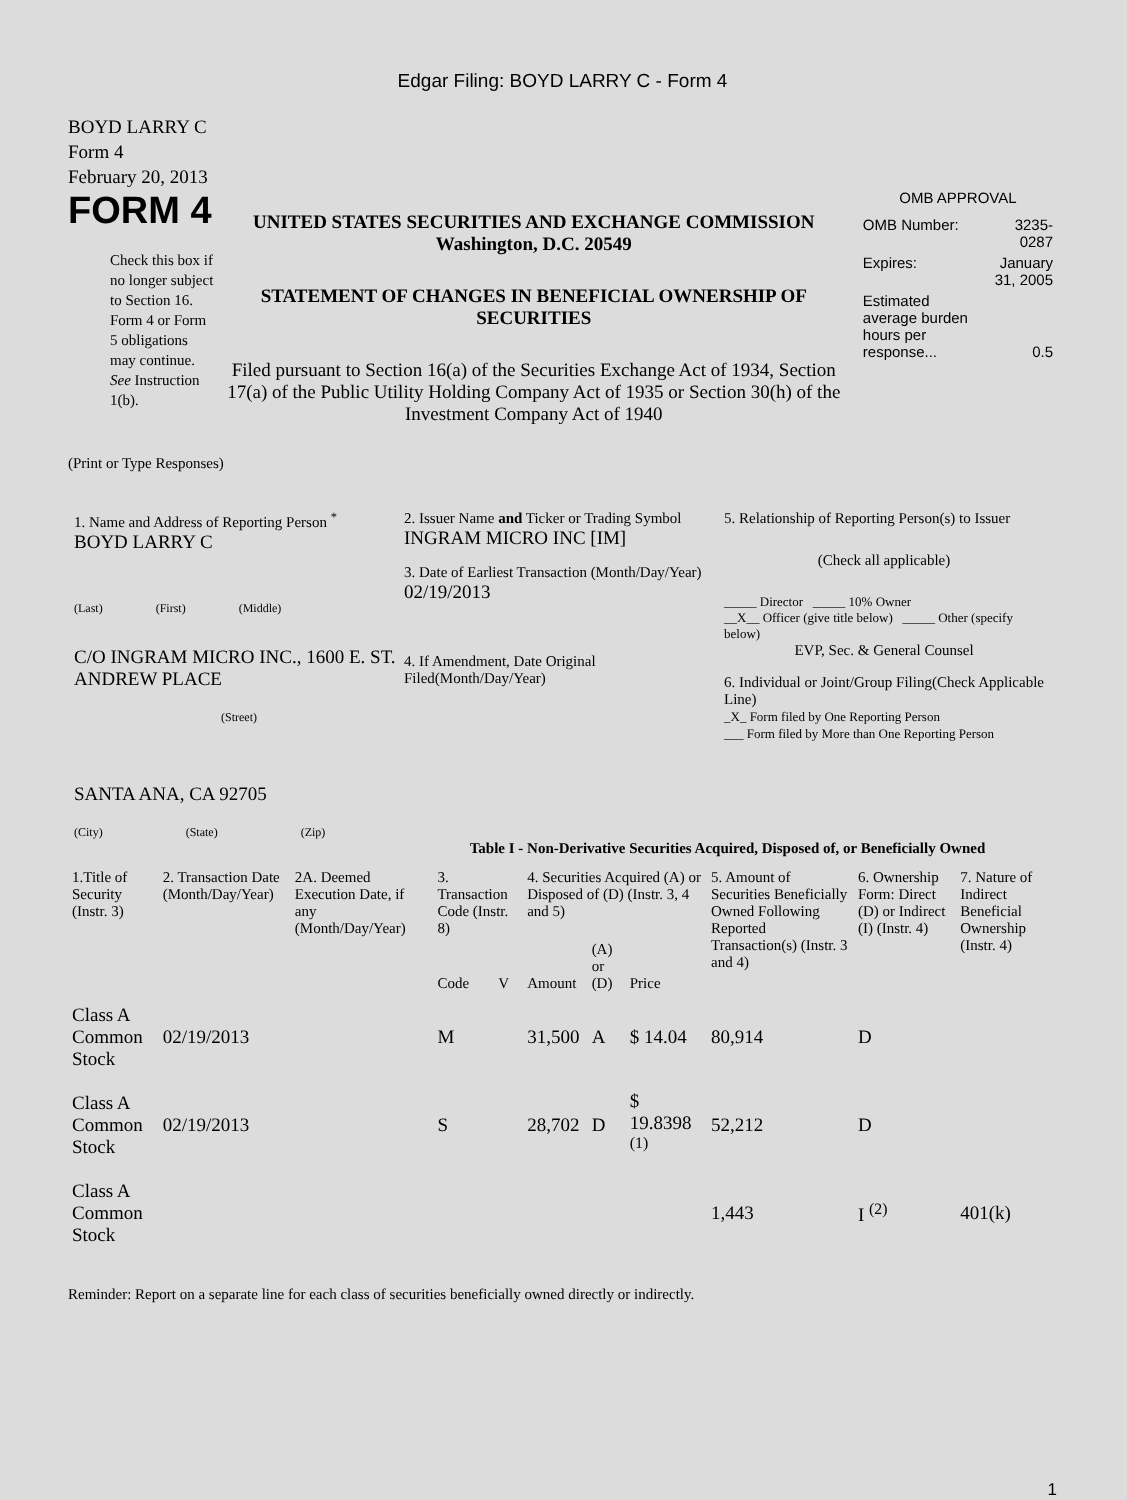Edgar Filing: BOYD LARRY C - Form 4
BOYD LARRY C
Form 4
February 20, 2013
FORM 4
Check this box if no longer subject to Section 16. Form 4 or Form 5 obligations may continue. See Instruction 1(b).
UNITED STATES SECURITIES AND EXCHANGE COMMISSION
Washington, D.C. 20549
STATEMENT OF CHANGES IN BENEFICIAL OWNERSHIP OF SECURITIES
Filed pursuant to Section 16(a) of the Securities Exchange Act of 1934, Section 17(a) of the Public Utility Holding Company Act of 1935 or Section 30(h) of the Investment Company Act of 1940
OMB APPROVAL
| OMB Number: | 3235-0287 |
| Expires: | January 31, 2005 |
| Estimated average burden hours per response... | 0.5 |
(Print or Type Responses)
1. Name and Address of Reporting Person <sup>*</sup>
BOYD LARRY C
(Last) (First) (Middle)
C/O INGRAM MICRO INC., 1600 E. ST. ANDREW PLACE
(Street)
SANTA ANA, CA 92705
(City) (State) (Zip)
2. Issuer Name and Ticker or Trading Symbol
INGRAM MICRO INC [IM]
3. Date of Earliest Transaction (Month/Day/Year)
02/19/2013
4. If Amendment, Date Original Filed(Month/Day/Year)
5. Relationship of Reporting Person(s) to Issuer
(Check all applicable)
_____ Director _____ 10% Owner
__X__ Officer (give title below) _____ Other (specify below)
EVP, Sec. & General Counsel
6. Individual or Joint/Group Filing(Check Applicable Line)
_X_ Form filed by One Reporting Person
___ Form filed by More than One Reporting Person
Table I - Non-Derivative Securities Acquired, Disposed of, or Beneficially Owned
| 1.Title of Security (Instr. 3) | 2. Transaction Date (Month/Day/Year) | 2A. Deemed Execution Date, if any (Month/Day/Year) | 3. Transaction Code (Instr. 8) | | 4. Securities Acquired (A) or Disposed of (D) (Instr. 3, 4 and 5) | | | 5. Amount of Securities Beneficially Owned Following Reported Transaction(s) (Instr. 3 and 4) | 6. Ownership Form: Direct (D) or Indirect (I) (Instr. 4) | 7. Nature of Indirect Beneficial Ownership (Instr. 4) |
| --- | --- | --- | --- | --- | --- | --- | --- | --- | --- | --- |
| | | | Code | V | Amount | (A) or (D) | Price | | | |
| Class A Common Stock | 02/19/2013 | | M | | 31,500 | A | $ 14.04 | 80,914 | D | |
| Class A Common Stock | 02/19/2013 | | S | | 28,702 | D | $ 19.8398 <sup>(1)</sup> | 52,212 | D | |
| Class A Common Stock | | | | | | | | 1,443 | I <sup>(2)</sup> | 401(k) |
Reminder: Report on a separate line for each class of securities beneficially owned directly or indirectly.
1